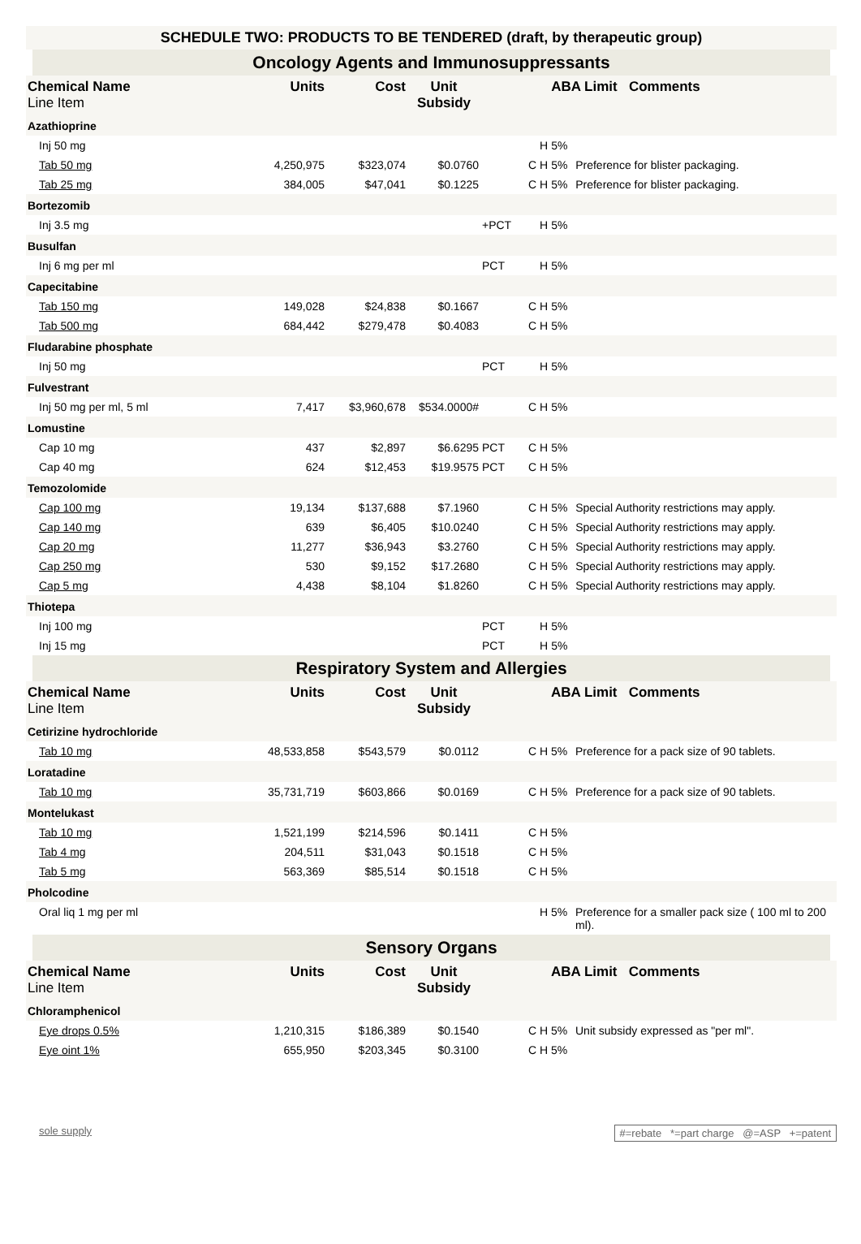SCHEDULE TWO: PRODUCTS TO BE TENDERED (draft, by therapeutic group)
Oncology Agents and Immunosuppressants
| Chemical Name Line Item | Units | Cost | Unit Subsidy | | | ABA Limit Comments | |
| --- | --- | --- | --- | --- | --- | --- | --- |
| Azathioprine | | | | | | | |
| Inj 50 mg | | | | | H | 5% | |
| Tab 50 mg | 4,250,975 | $323,074 | $0.0760 | | C H | 5% | Preference for blister packaging. |
| Tab 25 mg | 384,005 | $47,041 | $0.1225 | | C H | 5% | Preference for blister packaging. |
| Bortezomib | | | | | | | |
| Inj 3.5 mg | | | | +PCT | H | 5% | |
| Busulfan | | | | | | | |
| Inj 6 mg per ml | | | | PCT | H | 5% | |
| Capecitabine | | | | | | | |
| Tab 150 mg | 149,028 | $24,838 | $0.1667 | | C H | 5% | |
| Tab 500 mg | 684,442 | $279,478 | $0.4083 | | C H | 5% | |
| Fludarabine phosphate | | | | | | | |
| Inj 50 mg | | | | PCT | H | 5% | |
| Fulvestrant | | | | | | | |
| Inj 50 mg per ml, 5 ml | 7,417 | $3,960,678 | $534.0000# | | C H | 5% | |
| Lomustine | | | | | | | |
| Cap 10 mg | 437 | $2,897 | $6.6295 | PCT | C H | 5% | |
| Cap 40 mg | 624 | $12,453 | $19.9575 | PCT | C H | 5% | |
| Temozolomide | | | | | | | |
| Cap 100 mg | 19,134 | $137,688 | $7.1960 | | C H | 5% | Special Authority restrictions may apply. |
| Cap 140 mg | 639 | $6,405 | $10.0240 | | C H | 5% | Special Authority restrictions may apply. |
| Cap 20 mg | 11,277 | $36,943 | $3.2760 | | C H | 5% | Special Authority restrictions may apply. |
| Cap 250 mg | 530 | $9,152 | $17.2680 | | C H | 5% | Special Authority restrictions may apply. |
| Cap 5 mg | 4,438 | $8,104 | $1.8260 | | C H | 5% | Special Authority restrictions may apply. |
| Thiotepa | | | | | | | |
| Inj 100 mg | | | | PCT | H | 5% | |
| Inj 15 mg | | | | PCT | H | 5% | |
Respiratory System and Allergies
| Chemical Name Line Item | Units | Cost | Unit Subsidy | | | ABA Limit Comments | |
| --- | --- | --- | --- | --- | --- | --- | --- |
| Cetirizine hydrochloride | | | | | | | |
| Tab 10 mg | 48,533,858 | $543,579 | $0.0112 | | C H | 5% | Preference for a pack size of 90 tablets. |
| Loratadine | | | | | | | |
| Tab 10 mg | 35,731,719 | $603,866 | $0.0169 | | C H | 5% | Preference for a pack size of 90 tablets. |
| Montelukast | | | | | | | |
| Tab 10 mg | 1,521,199 | $214,596 | $0.1411 | | C H | 5% | |
| Tab 4 mg | 204,511 | $31,043 | $0.1518 | | C H | 5% | |
| Tab 5 mg | 563,369 | $85,514 | $0.1518 | | C H | 5% | |
| Pholcodine | | | | | | | |
| Oral liq 1 mg per ml | | | | | H | 5% | Preference for a smaller pack size ( 100 ml to 200 ml). |
Sensory Organs
| Chemical Name Line Item | Units | Cost | Unit Subsidy | | | ABA Limit Comments | |
| --- | --- | --- | --- | --- | --- | --- | --- |
| Chloramphenicol | | | | | | | |
| Eye drops 0.5% | 1,210,315 | $186,389 | $0.1540 | | C H | 5% | Unit subsidy expressed as "per ml". |
| Eye oint 1% | 655,950 | $203,345 | $0.3100 | | C H | 5% | |
sole supply #=rebate *=part charge @=ASP +=patent